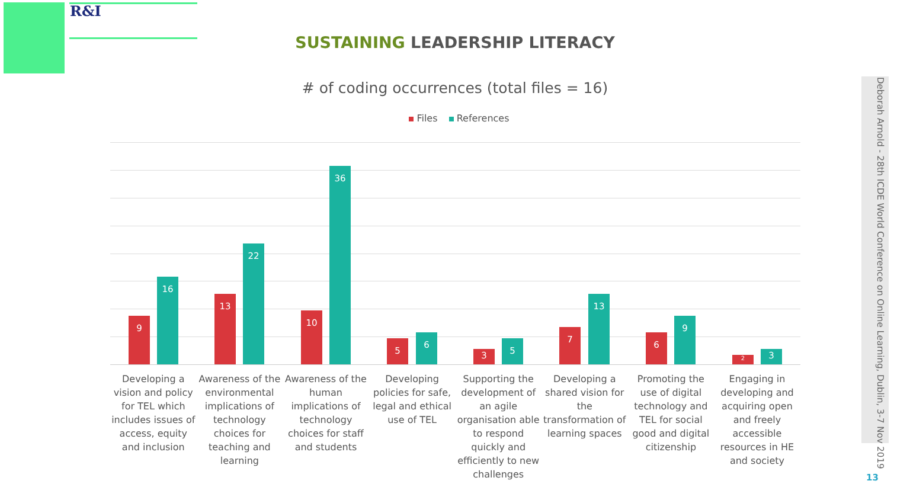R&I
SUSTAINING LEADERSHIP LITERACY
# of coding occurrences (total files = 16)
Files References
9 16 13 22 10 36 5 6 3 5 7 13 6 9 2 3
Developing a vision and policy for TEL which includes issues of access, equity and inclusion
Awareness of the environmental implications of technology choices for teaching and learning
Awareness of the human implications of technology choices for staff and students
Developing policies for safe, legal and ethical use of TEL
Supporting the development of an agile organisation able to respond quickly and efficiently to new challenges
Developing a shared vision for the transformation of learning spaces
Promoting the use of digital technology and TEL for social good and digital citizenship
Engaging in developing and acquiring open and freely accessible resources in HE and society
Deborah Arnold - 28th ICDE World Conference on Online Learning, Dublin, 3-7 Nov 2019
13